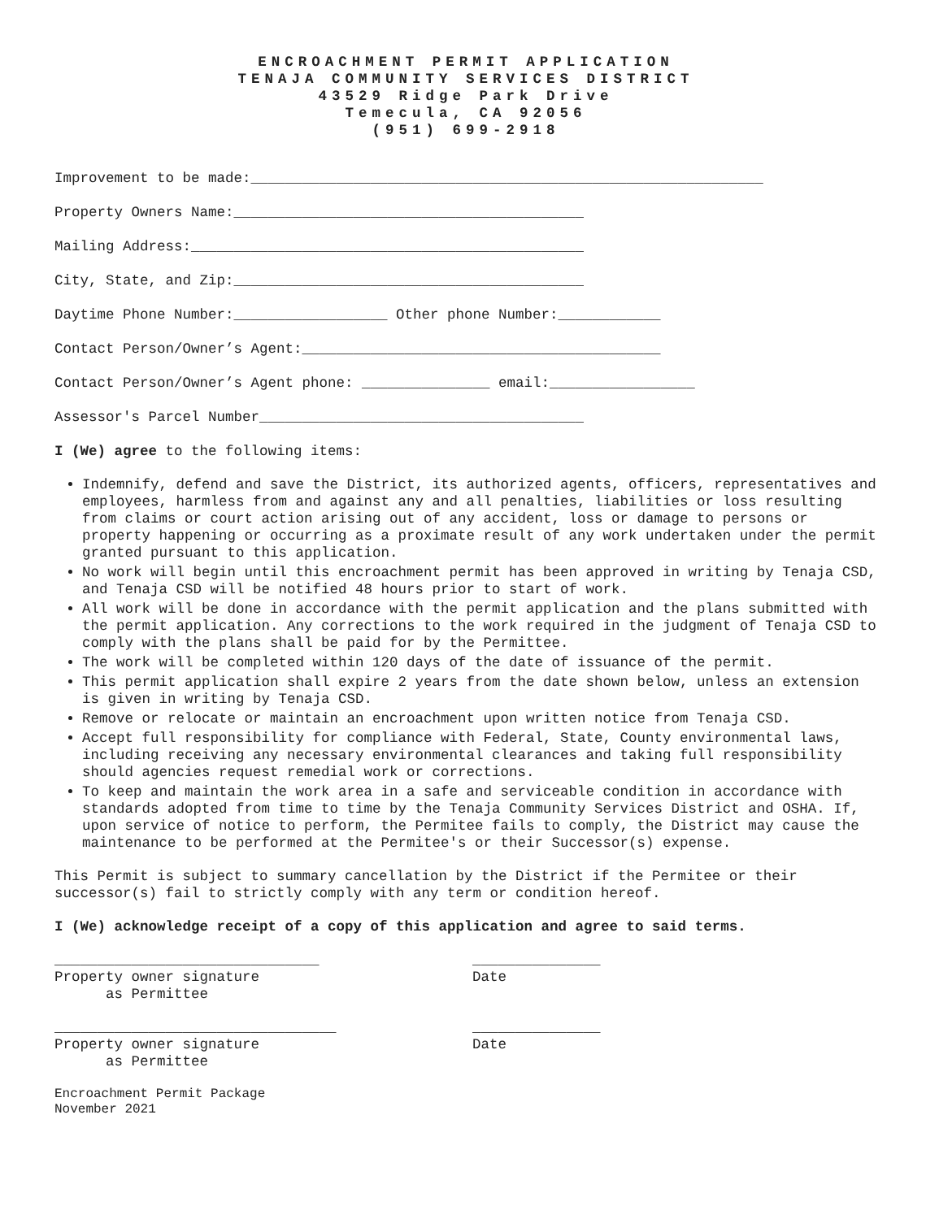ENCROACHMENT PERMIT APPLICATION
TENAJA COMMUNITY SERVICES DISTRICT
43529 Ridge Park Drive
Temecula, CA 92056
(951) 699-2918
Improvement to be made:____________________________________________________________
Property Owners Name:_________________________________________
Mailing Address:______________________________________________
City, State, and Zip:_________________________________________
Daytime Phone Number:__________________ Other phone Number:____________
Contact Person/Owner’s Agent:__________________________________________
Contact Person/Owner’s Agent phone: _______________ email:_________________
Assessor's Parcel Number______________________________________
I (We) agree to the following items:
Indemnify, defend and save the District, its authorized agents, officers, representatives and employees, harmless from and against any and all penalties, liabilities or loss resulting from claims or court action arising out of any accident, loss or damage to persons or property happening or occurring as a proximate result of any work undertaken under the permit granted pursuant to this application.
No work will begin until this encroachment permit has been approved in writing by Tenaja CSD, and Tenaja CSD will be notified 48 hours prior to start of work.
All work will be done in accordance with the permit application and the plans submitted with the permit application. Any corrections to the work required in the judgment of Tenaja CSD to comply with the plans shall be paid for by the Permittee.
The work will be completed within 120 days of the date of issuance of the permit.
This permit application shall expire 2 years from the date shown below, unless an extension is given in writing by Tenaja CSD.
Remove or relocate or maintain an encroachment upon written notice from Tenaja CSD.
Accept full responsibility for compliance with Federal, State, County environmental laws, including receiving any necessary environmental clearances and taking full responsibility should agencies request remedial work or corrections.
To keep and maintain the work area in a safe and serviceable condition in accordance with standards adopted from time to time by the Tenaja Community Services District and OSHA. If, upon service of notice to perform, the Permitee fails to comply, the District may cause the maintenance to be performed at the Permitee's or their Successor(s) expense.
This Permit is subject to summary cancellation by the District if the Permitee or their successor(s) fail to strictly comply with any term or condition hereof.
I (We) acknowledge receipt of a copy of this application and agree to said terms.
_______________________________ Property owner signature as Permittee
_______________ Date
_________________________________ Property owner signature as Permittee
_______________ Date
Encroachment Permit Package
November 2021